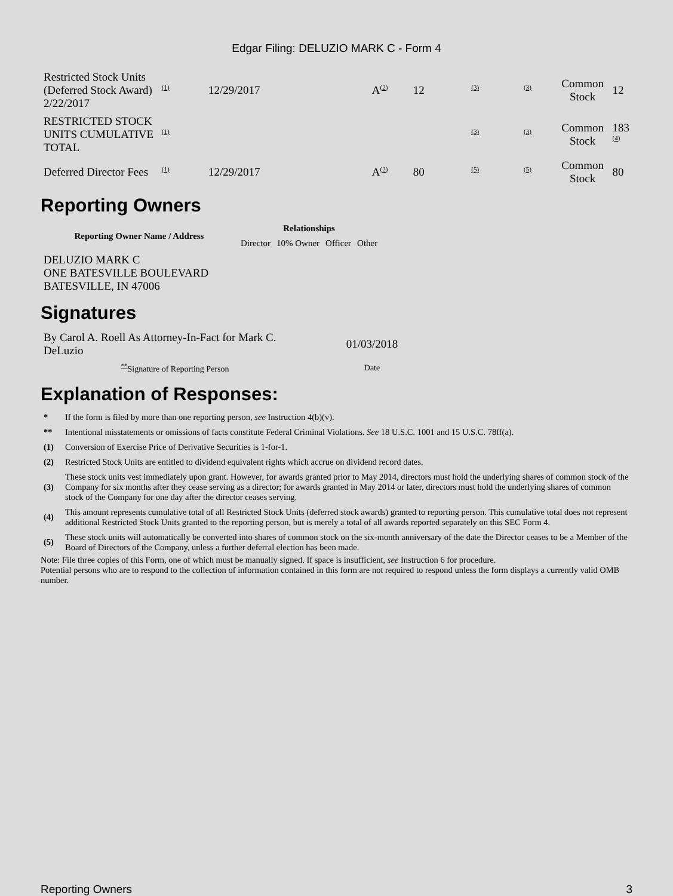Edgar Filing: DELUZIO MARK C - Form 4
| Restricted Stock Units (Deferred Stock Award) 2/22/2017 | <sup>(1)</sup> | 12/29/2017 | A<sup>(2)</sup> | 12 | <sup>(3)</sup> | <sup>(3)</sup> | Common Stock | 12 |
| RESTRICTED STOCK UNITS CUMULATIVE TOTAL | <sup>(1)</sup> | | | | <sup>(3)</sup> | <sup>(3)</sup> | Common Stock | 183 <sup>(4)</sup> |
| Deferred Director Fees | <sup>(1)</sup> | 12/29/2017 | A<sup>(2)</sup> | 80 | <sup>(5)</sup> | <sup>(5)</sup> | Common Stock | 80 |
Reporting Owners
| Reporting Owner Name / Address | Relationships | | | |
| --- | --- | --- | --- | --- |
| | Director | 10% Owner | Officer | Other |
| DELUZIO MARK C ONE BATESVILLE BOULEVARD BATESVILLE, IN 47006 | | | | |
Signatures
| By Carol A. Roell As Attorney-In-Fact for Mark C. DeLuzio | 01/03/2018 |
| <sup>**</sup> Signature of Reporting Person | Date |
Explanation of Responses:
| * | If the form is filed by more than one reporting person, see Instruction 4(b)(v). |
| ** | Intentional misstatements or omissions of facts constitute Federal Criminal Violations. See 18 U.S.C. 1001 and 15 U.S.C. 78ff(a). |
| (1) | Conversion of Exercise Price of Derivative Securities is 1-for-1. |
| (2) | Restricted Stock Units are entitled to dividend equivalent rights which accrue on dividend record dates. |
| (3) | These stock units vest immediately upon grant. However, for awards granted prior to May 2014, directors must hold the underlying shares of common stock of the Company for six months after they cease serving as a director; for awards granted in May 2014 or later, directors must hold the underlying shares of common stock of the Company for one day after the director ceases serving. |
| (4) | This amount represents cumulative total of all Restricted Stock Units (deferred stock awards) granted to reporting person. This cumulative total does not represent additional Restricted Stock Units granted to the reporting person, but is merely a total of all awards reported separately on this SEC Form 4. |
| (5) | These stock units will automatically be converted into shares of common stock on the six-month anniversary of the date the Director ceases to be a Member of the Board of Directors of the Company, unless a further deferral election has been made. |
Note: File three copies of this Form, one of which must be manually signed. If space is insufficient, see Instruction 6 for procedure.
Potential persons who are to respond to the collection of information contained in this form are not required to respond unless the form displays a currently valid OMB number.
Reporting Owners 3